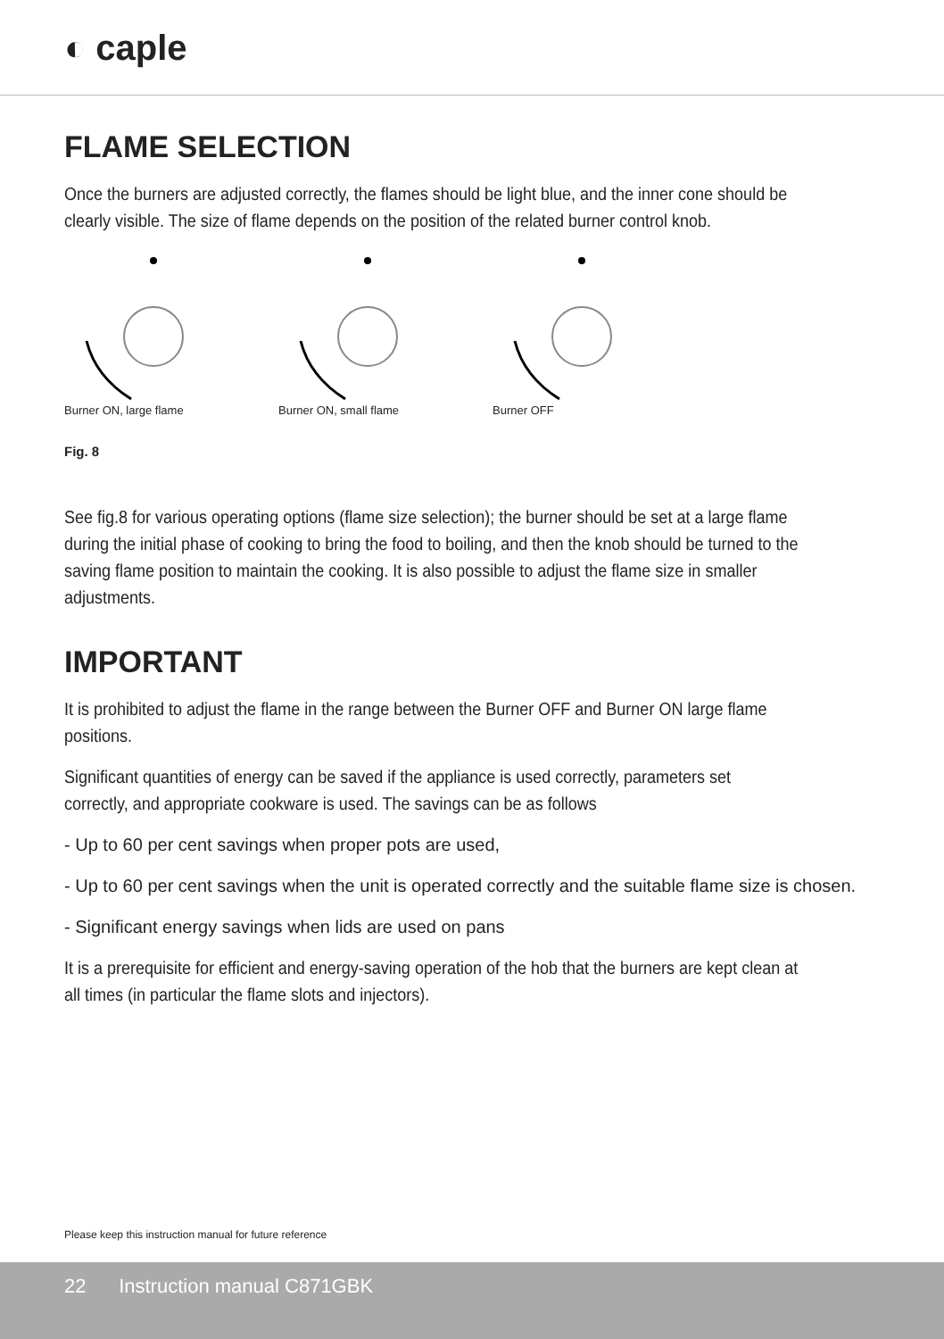◐ caple
FLAME SELECTION
Once the burners are adjusted correctly, the flames should be light blue, and the inner cone should be clearly visible. The size of flame depends on the position of the related burner control knob.
Burner ON, large flame Burner ON, small flame Burner OFF
Fig. 8
See fig.8 for various operating options (flame size selection); the burner should be set at a large flame during the initial phase of cooking to bring the food to boiling, and then the knob should be turned to the saving flame position to maintain the cooking. It is also possible to adjust the flame size in smaller adjustments.
IMPORTANT
It is prohibited to adjust the flame in the range between the Burner OFF and Burner ON large flame positions.
Significant quantities of energy can be saved if the appliance is used correctly, parameters set correctly, and appropriate cookware is used. The savings can be as follows
- Up to 60 per cent savings when proper pots are used,
- Up to 60 per cent savings when the unit is operated correctly and the suitable flame size is chosen.
- Significant energy savings when lids are used on pans
It is a prerequisite for efficient and energy-saving operation of the hob that the burners are kept clean at all times (in particular the flame slots and injectors).
Please keep this instruction manual for future reference
22 Instruction manual C871GBK